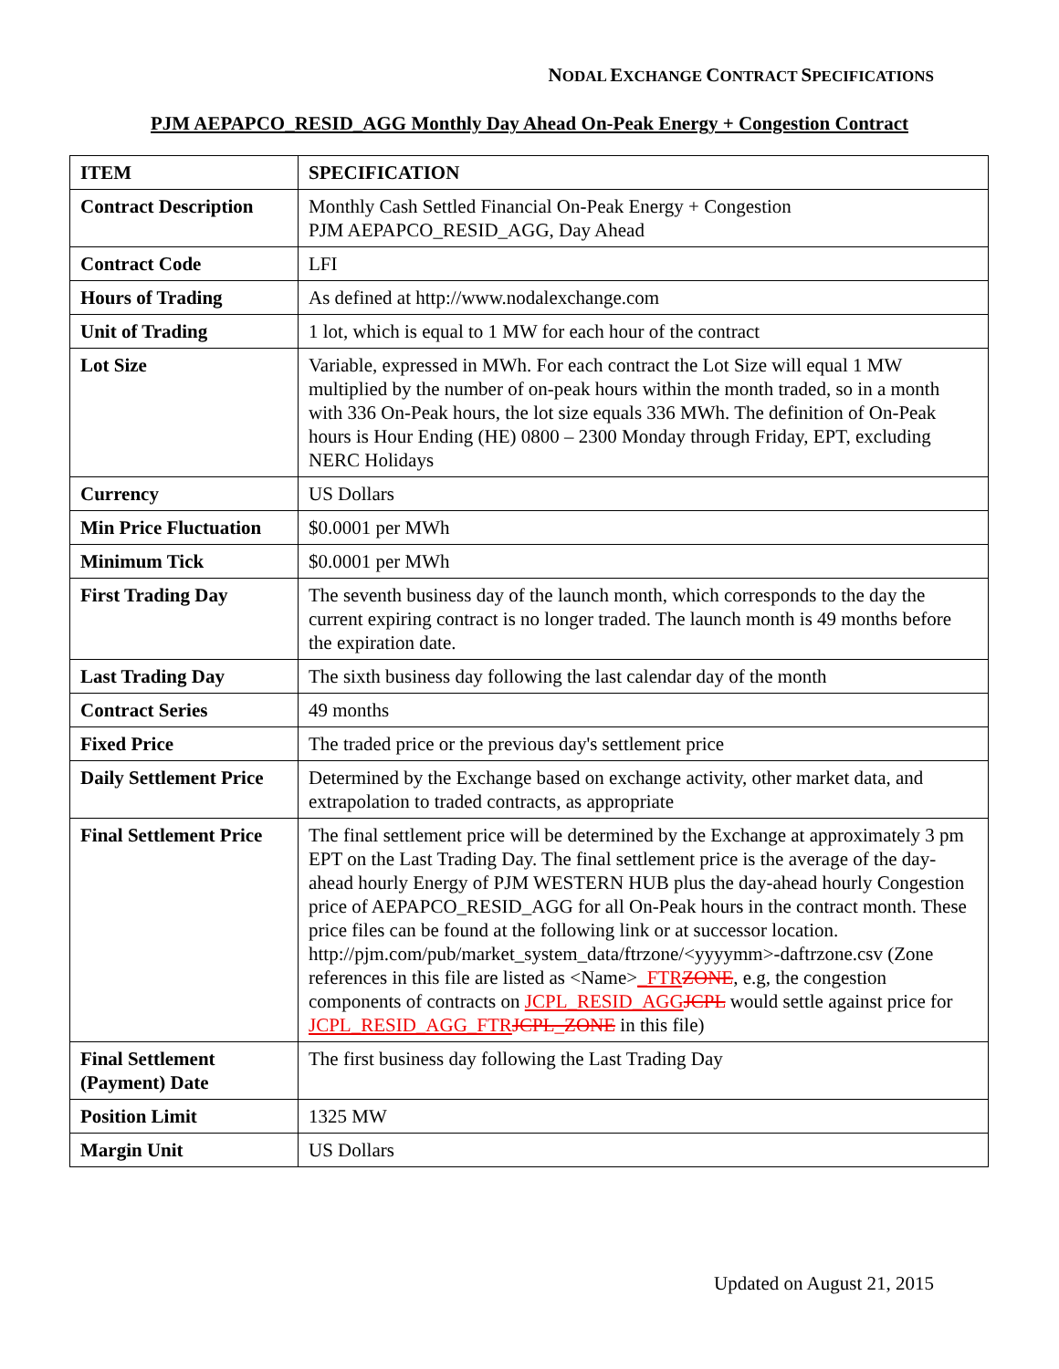NODAL EXCHANGE CONTRACT SPECIFICATIONS
PJM AEPAPCO_RESID_AGG Monthly Day Ahead On-Peak Energy + Congestion Contract
| ITEM | SPECIFICATION |
| --- | --- |
| Contract Description | Monthly Cash Settled Financial On-Peak Energy + Congestion PJM AEPAPCO_RESID_AGG, Day Ahead |
| Contract Code | LFI |
| Hours of Trading | As defined at http://www.nodalexchange.com |
| Unit of Trading | 1 lot, which is equal to 1 MW for each hour of the contract |
| Lot Size | Variable, expressed in MWh. For each contract the Lot Size will equal 1 MW multiplied by the number of on-peak hours within the month traded, so in a month with 336 On-Peak hours, the lot size equals 336 MWh. The definition of On-Peak hours is Hour Ending (HE) 0800 – 2300 Monday through Friday, EPT, excluding NERC Holidays |
| Currency | US Dollars |
| Min Price Fluctuation | $0.0001 per MWh |
| Minimum Tick | $0.0001 per MWh |
| First Trading Day | The seventh business day of the launch month, which corresponds to the day the current expiring contract is no longer traded. The launch month is 49 months before the expiration date. |
| Last Trading Day | The sixth business day following the last calendar day of the month |
| Contract Series | 49 months |
| Fixed Price | The traded price or the previous day's settlement price |
| Daily Settlement Price | Determined by the Exchange based on exchange activity, other market data, and extrapolation to traded contracts, as appropriate |
| Final Settlement Price | The final settlement price will be determined by the Exchange at approximately 3 pm EPT on the Last Trading Day. The final settlement price is the average of the day-ahead hourly Energy of PJM WESTERN HUB plus the day-ahead hourly Congestion price of AEPAPCO_RESID_AGG for all On-Peak hours in the contract month. These price files can be found at the following link or at successor location. http://pjm.com/pub/market_system_data/ftrzone/<yyyymm>-daftrzone.csv (Zone references in this file are listed as <Name> _FTR ZONE , e.g, the congestion components of contracts on JCPL_RESID_AGG JCPL would settle against price for JCPL_RESID_AGG_FTR JCPL_ZONE in this file) |
| Final Settlement (Payment) Date | The first business day following the Last Trading Day |
| Position Limit | 1325 MW |
| Margin Unit | US Dollars |
Updated on August 21, 2015